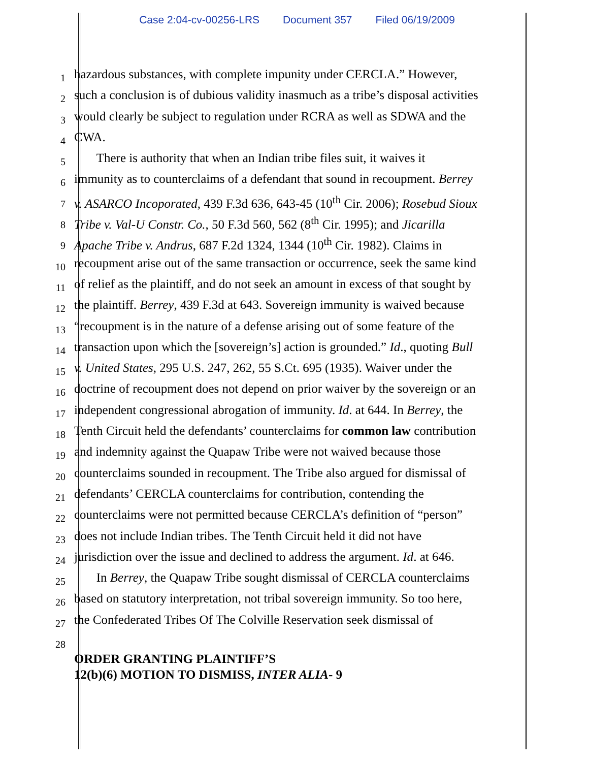Case 2:04-cv-00256-LRS Document 357 Filed 06/19/2009
1
hazardous substances, with complete impunity under CERCLA.” However,
2
such a conclusion is of dubious validity inasmuch as a tribe’s disposal activities
3
would clearly be subject to regulation under RCRA as well as SDWA and the
4
CWA.
5
There is authority that when an Indian tribe files suit, it waives it
6
immunity as to counterclaims of a defendant that sound in recoupment. Berrey
7
v. ASARCO Incoporated, 439 F.3d 636, 643-45 (10<sup>th</sup> Cir. 2006); Rosebud Sioux
8
Tribe v. Val-U Constr. Co., 50 F.3d 560, 562 (8<sup>th</sup> Cir. 1995); and Jicarilla
9
Apache Tribe v. Andrus, 687 F.2d 1324, 1344 (10<sup>th</sup> Cir. 1982). Claims in
10
recoupment arise out of the same transaction or occurrence, seek the same kind
11
of relief as the plaintiff, and do not seek an amount in excess of that sought by
12
the plaintiff. Berrey, 439 F.3d at 643. Sovereign immunity is waived because
13
“recoupment is in the nature of a defense arising out of some feature of the
14
transaction upon which the [sovereign’s] action is grounded.” Id., quoting Bull
15
v. United States, 295 U.S. 247, 262, 55 S.Ct. 695 (1935). Waiver under the
16
doctrine of recoupment does not depend on prior waiver by the sovereign or an
17
independent congressional abrogation of immunity. Id. at 644. In Berrey, the
18
Tenth Circuit held the defendants’ counterclaims for common law contribution
19
and indemnity against the Quapaw Tribe were not waived because those
20
counterclaims sounded in recoupment. The Tribe also argued for dismissal of
21
defendants’ CERCLA counterclaims for contribution, contending the
22
counterclaims were not permitted because CERCLA’s definition of “person”
23
does not include Indian tribes. The Tenth Circuit held it did not have
24
jurisdiction over the issue and declined to address the argument. Id. at 646.
25
In Berrey, the Quapaw Tribe sought dismissal of CERCLA counterclaims
26
based on statutory interpretation, not tribal sovereign immunity. So too here,
27
the Confederated Tribes Of The Colville Reservation seek dismissal of
28
ORDER GRANTING PLAINTIFF’S
12(b)(6) MOTION TO DISMISS, INTER ALIA- 9